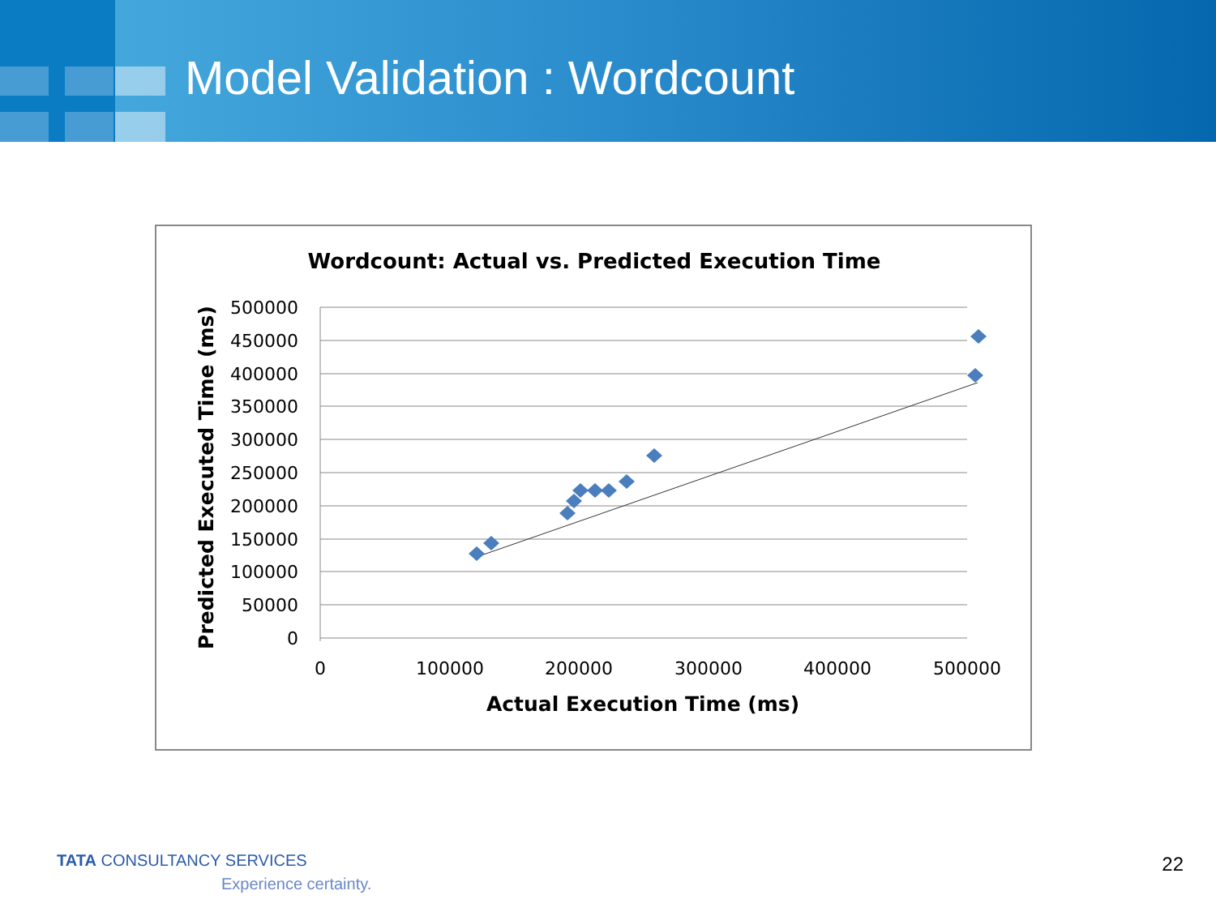Model Validation : Wordcount
Wordcount: Actual vs. Predicted Execution Time
500000
450000
400000
350000
300000
250000
200000
150000
100000
50000
0
0
100000
200000
300000
400000
500000
Actual Execution Time (ms)
Predicted Executed Time (ms)
TATA CONSULTANCY SERVICES
Experience certainty.
22